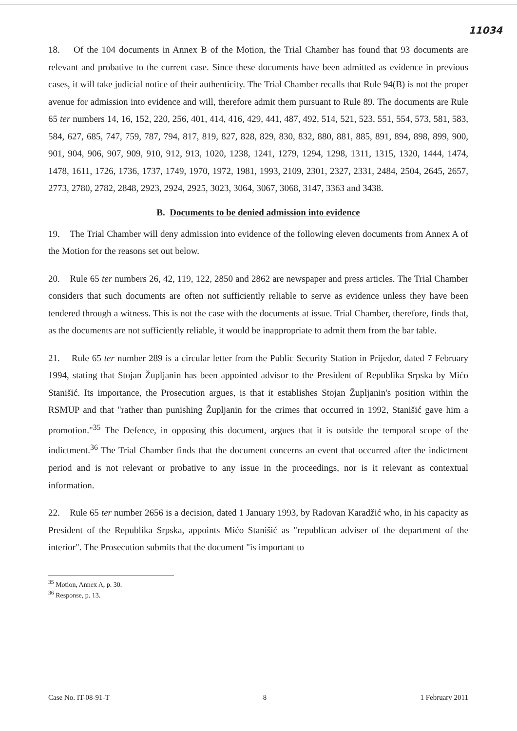11034
18. Of the 104 documents in Annex B of the Motion, the Trial Chamber has found that 93 documents are relevant and probative to the current case. Since these documents have been admitted as evidence in previous cases, it will take judicial notice of their authenticity. The Trial Chamber recalls that Rule 94(B) is not the proper avenue for admission into evidence and will, therefore admit them pursuant to Rule 89. The documents are Rule 65 ter numbers 14, 16, 152, 220, 256, 401, 414, 416, 429, 441, 487, 492, 514, 521, 523, 551, 554, 573, 581, 583, 584, 627, 685, 747, 759, 787, 794, 817, 819, 827, 828, 829, 830, 832, 880, 881, 885, 891, 894, 898, 899, 900, 901, 904, 906, 907, 909, 910, 912, 913, 1020, 1238, 1241, 1279, 1294, 1298, 1311, 1315, 1320, 1444, 1474, 1478, 1611, 1726, 1736, 1737, 1749, 1970, 1972, 1981, 1993, 2109, 2301, 2327, 2331, 2484, 2504, 2645, 2657, 2773, 2780, 2782, 2848, 2923, 2924, 2925, 3023, 3064, 3067, 3068, 3147, 3363 and 3438.
B. Documents to be denied admission into evidence
19. The Trial Chamber will deny admission into evidence of the following eleven documents from Annex A of the Motion for the reasons set out below.
20. Rule 65 ter numbers 26, 42, 119, 122, 2850 and 2862 are newspaper and press articles. The Trial Chamber considers that such documents are often not sufficiently reliable to serve as evidence unless they have been tendered through a witness. This is not the case with the documents at issue. Trial Chamber, therefore, finds that, as the documents are not sufficiently reliable, it would be inappropriate to admit them from the bar table.
21. Rule 65 ter number 289 is a circular letter from the Public Security Station in Prijedor, dated 7 February 1994, stating that Stojan Župljanin has been appointed advisor to the President of Republika Srpska by Mićo Stanišić. Its importance, the Prosecution argues, is that it establishes Stojan Župljanin's position within the RSMUP and that "rather than punishing Župljanin for the crimes that occurred in 1992, Stanišić gave him a promotion."<sup>35</sup> The Defence, in opposing this document, argues that it is outside the temporal scope of the indictment.<sup>36</sup> The Trial Chamber finds that the document concerns an event that occurred after the indictment period and is not relevant or probative to any issue in the proceedings, nor is it relevant as contextual information.
22. Rule 65 ter number 2656 is a decision, dated 1 January 1993, by Radovan Karadžić who, in his capacity as President of the Republika Srpska, appoints Mićo Stanišić as "republican adviser of the department of the interior". The Prosecution submits that the document "is important to
<sup>35</sup> Motion, Annex A, p. 30.
<sup>36</sup> Response, p. 13.
Case No. IT-08-91-T 8 1 February 2011